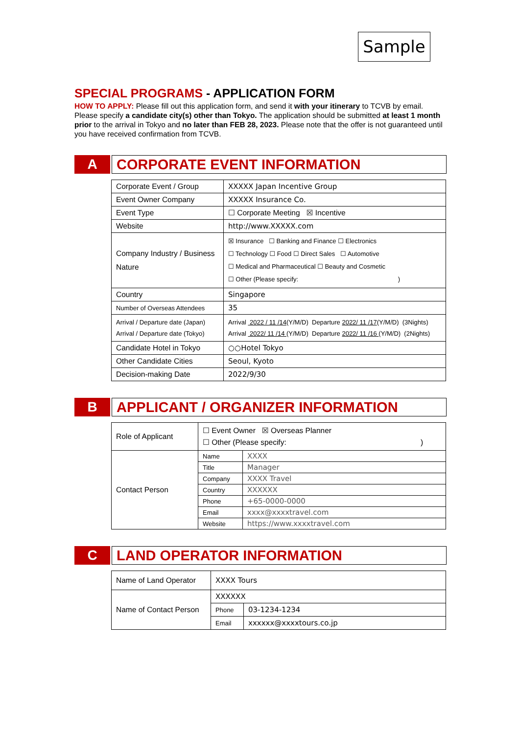Sample
SPECIAL PROGRAMS - APPLICATION FORM
HOW TO APPLY: Please fill out this application form, and send it with your itinerary to TCVB by email. Please specify a candidate city(s) other than Tokyo. The application should be submitted at least 1 month prior to the arrival in Tokyo and no later than FEB 28, 2023. Please note that the offer is not guaranteed until you have received confirmation from TCVB.
A
CORPORATE EVENT INFORMATION
| Corporate Event / Group | XXXXX Japan Incentive Group |
| Event Owner Company | XXXXX Insurance Co. |
| Event Type | ☐ Corporate Meeting ☒ Incentive |
| Website | http://www.XXXXX.com |
| Company Industry / Business Nature | ☒ Insurance ☐ Banking and Finance ☐ Electronics ☐ Technology ☐ Food ☐ Direct Sales ☐ Automotive ☐ Medical and Pharmaceutical ☐ Beauty and Cosmetic ☐ Other (Please specify: ) |
| Country | Singapore |
| Number of Overseas Attendees | 35 |
| Arrival / Departure date (Japan) Arrival / Departure date (Tokyo) | Arrival 2022 / 11 /14 (Y/M/D) Departure 2022/ 11 /17 (Y/M/D) (3Nights) Arrival 2022/ 11 /14 (Y/M/D) Departure 2022/ 11 /16 (Y/M/D) (2Nights) |
| Candidate Hotel in Tokyo | ○○Hotel Tokyo |
| Other Candidate Cities | Seoul, Kyoto |
| Decision-making Date | 2022/9/30 |
B
APPLICANT / ORGANIZER INFORMATION
| Role of Applicant | ☐ Event Owner ☒ Overseas Planner ☐ Other (Please specify: ) | |
| Contact Person | Name | XXXX |
| | Title | Manager |
| | Company | XXXX Travel |
| | Country | XXXXXX |
| | Phone | +65-0000-0000 |
| | Email | xxxx@xxxxtravel.com |
| | Website | https://www.xxxxtravel.com |
C
LAND OPERATOR INFORMATION
| Name of Land Operator | XXXX Tours | |
| Name of Contact Person | XXXXXX | |
| | Phone | 03-1234-1234 |
| | Email | xxxxxx@xxxxtours.co.jp |